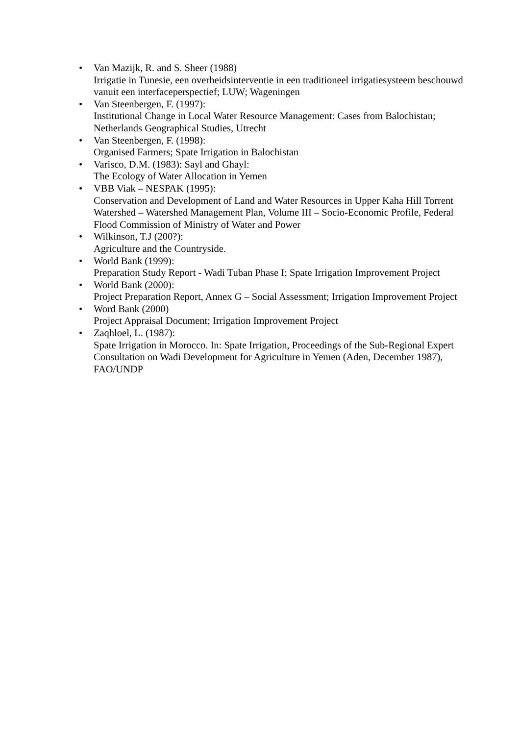• Van Mazijk, R. and S. Sheer (1988)
Irrigatie in Tunesie, een overheidsinterventie in een traditioneel irrigatiesysteem beschouwd vanuit een interfaceperspectief; LUW; Wageningen
• Van Steenbergen, F. (1997):
Institutional Change in Local Water Resource Management: Cases from Balochistan; Netherlands Geographical Studies, Utrecht
• Van Steenbergen, F. (1998):
Organised Farmers; Spate Irrigation in Balochistan
• Varisco, D.M. (1983): Sayl and Ghayl:
The Ecology of Water Allocation in Yemen
• VBB Viak – NESPAK (1995):
Conservation and Development of Land and Water Resources in Upper Kaha Hill Torrent Watershed – Watershed Management Plan, Volume III – Socio-Economic Profile, Federal Flood Commission of Ministry of Water and Power
• Wilkinson, T.J (200?):
Agriculture and the Countryside.
• World Bank (1999):
Preparation Study Report - Wadi Tuban Phase I; Spate Irrigation Improvement Project
• World Bank (2000):
Project Preparation Report, Annex G – Social Assessment; Irrigation Improvement Project
• Word Bank (2000)
Project Appraisal Document; Irrigation Improvement Project
• Zaqhloel, L. (1987):
Spate Irrigation in Morocco. In: Spate Irrigation, Proceedings of the Sub-Regional Expert Consultation on Wadi Development for Agriculture in Yemen (Aden, December 1987), FAO/UNDP